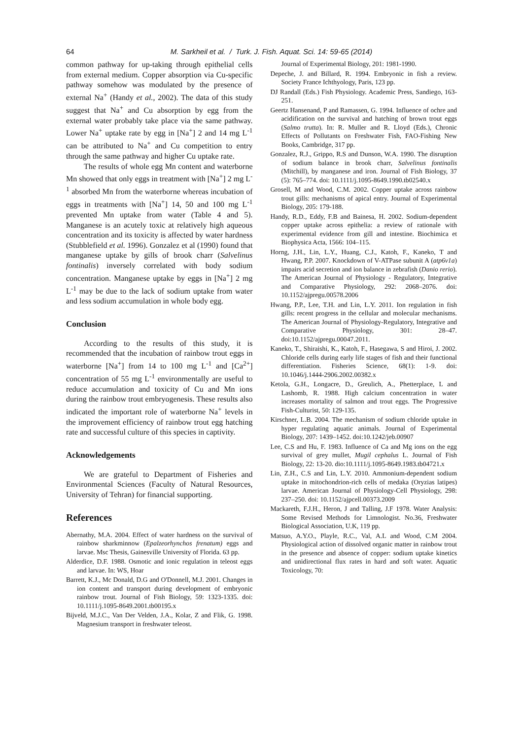64 M. Sarkheil et al. / Turk. J. Fish. Aquat. Sci. 14: 59-65 (2014)
common pathway for up-taking through epithelial cells from external medium. Copper absorption via Cu-specific pathway somehow was modulated by the presence of external Na<sup>+</sup> (Handy et al., 2002). The data of this study suggest that Na<sup>+</sup> and Cu absorption by egg from the external water probably take place via the same pathway. Lower Na<sup>+</sup> uptake rate by egg in [Na<sup>+</sup>] 2 and 14 mg L<sup>-1</sup> can be attributed to Na<sup>+</sup> and Cu competition to entry through the same pathway and higher Cu uptake rate.
The results of whole egg Mn content and waterborne Mn showed that only eggs in treatment with [Na<sup>+</sup>] 2 mg L<sup>-1</sup> absorbed Mn from the waterborne whereas incubation of eggs in treatments with [Na<sup>+</sup>] 14, 50 and 100 mg L<sup>-1</sup> prevented Mn uptake from water (Table 4 and 5). Manganese is an acutely toxic at relatively high aqueous concentration and its toxicity is affected by water hardness (Stubblefield et al. 1996). Gonzalez et al (1990) found that manganese uptake by gills of brook charr (Salvelinus fontinalis) inversely correlated with body sodium concentration. Manganese uptake by eggs in [Na<sup>+</sup>] 2 mg L<sup>-1</sup> may be due to the lack of sodium uptake from water and less sodium accumulation in whole body egg.
Conclusion
According to the results of this study, it is recommended that the incubation of rainbow trout eggs in waterborne [Na<sup>+</sup>] from 14 to 100 mg L<sup>-1</sup> and [Ca<sup>2+</sup>] concentration of 55 mg L<sup>-1</sup> environmentally are useful to reduce accumulation and toxicity of Cu and Mn ions during the rainbow trout embryogenesis. These results also indicated the important role of waterborne Na<sup>+</sup> levels in the improvement efficiency of rainbow trout egg hatching rate and successful culture of this species in captivity.
Acknowledgements
We are grateful to Department of Fisheries and Environmental Sciences (Faculty of Natural Resources, University of Tehran) for financial supporting.
References
Abernathy, M.A. 2004. Effect of water hardness on the survival of rainbow sharkminnow (Epalzeorhynchos frenatum) eggs and larvae. Msc Thesis, Gainesville University of Florida. 63 pp.
Alderdice, D.F. 1988. Osmotic and ionic regulation in teleost eggs and larvae. In: WS, Hoar
Barrett, K.J., Mc Donald, D.G and O'Donnell, M.J. 2001. Changes in ion content and transport during development of embryonic rainbow trout. Journal of Fish Biology, 59: 1323-1335. doi: 10.1111/j.1095-8649.2001.tb00195.x
Bijveld, M.J.C., Van Der Velden, J.A., Kolar, Z and Flik, G. 1998. Magnesium transport in freshwater teleost.
Journal of Experimental Biology, 201: 1981-1990.
Depeche, J. and Billard, R. 1994. Embryonic in fish a review. Society France Ichthyology, Paris, 123 pp.
DJ Randall (Eds.) Fish Physiology. Academic Press, Sandiego, 163-251.
Geertz Hansenand, P and Ramassen, G. 1994. Influence of ochre and acidification on the survival and hatching of brown trout eggs (Salmo trutta). In: R. Muller and R. Lloyd (Eds.), Chronic Effects of Pollutants on Freshwater Fish, FAO-Fishing New Books, Cambridge, 317 pp.
Gonzalez, R.J., Grippo, R.S and Dunson, W.A. 1990. The disruption of sodium balance in brook charr, Salvelinus fontinalis (Mitchill), by manganese and iron. Journal of Fish Biology, 37 (5): 765–774. doi: 10.1111/j.1095-8649.1990.tb02540.x
Grosell, M and Wood, C.M. 2002. Copper uptake across rainbow trout gills: mechanisms of apical entry. Journal of Experimental Biology, 205: 179-188.
Handy, R.D., Eddy, F.B and Bainesa, H. 2002. Sodium-dependent copper uptake across epithelia: a review of rationale with experimental evidence from gill and intestine. Biochimica et Biophysica Acta, 1566: 104–115.
Horng, J.H., Lin, L.Y., Huang, C.J., Katoh, F., Kaneko, T and Hwang, P.P. 2007. Knockdown of V-ATPase subunit A (atp6v1a) impairs acid secretion and ion balance in zebrafish (Danio rerio). The American Journal of Physiology - Regulatory, Integrative and Comparative Physiology, 292: 2068–2076. doi: 10.1152/ajpregu.00578.2006
Hwang, P.P., Lee, T.H. and Lin, L.Y. 2011. Ion regulation in fish gills: recent progress in the cellular and molecular mechanisms. The American Journal of Physiology-Regulatory, Integrative and Comparative Physiology, 301: 28–47. doi:10.1152/ajpregu.00047.2011.
Kaneko, T., Shiraishi, K., Katoh, F., Hasegawa, S and Hiroi, J. 2002. Chloride cells during early life stages of fish and their functional differentiation. Fisheries Science, 68(1): 1-9. doi: 10.1046/j.1444-2906.2002.00382.x
Ketola, G.H., Longacre, D., Greulich, A., Phetterplace, L and Lashomb, R. 1988. High calcium concentration in water increases mortality of salmon and trout eggs. The Progressive Fish-Culturist, 50: 129-135.
Kirschner, L.B. 2004. The mechanism of sodium chloride uptake in hyper regulating aquatic animals. Journal of Experimental Biology, 207: 1439–1452. doi:10.1242/jeb.00907
Lee, C.S and Hu, F. 1983. Influence of Ca and Mg ions on the egg survival of grey mullet, Mugil cephalus L. Journal of Fish Biology, 22: 13-20. dio:10.1111/j.1095-8649.1983.tb04721.x
Lin, Z.H., C.S and Lin, L.Y. 2010. Ammonium-dependent sodium uptake in mitochondrion-rich cells of medaka (Oryzias latipes) larvae. American Journal of Physiology-Cell Physiology, 298: 237–250. doi: 10.1152/ajpcell.00373.2009
Mackareth, F.J.H., Heron, J and Talling, J.F 1978. Water Analysis: Some Revised Methods for Limnologist. No.36, Freshwater Biological Association, U.K, 119 pp.
Matsuo, A.Y.O., Playle, R.C., Val, A.L and Wood, C.M 2004. Physiological action of dissolved organic matter in rainbow trout in the presence and absence of copper: sodium uptake kinetics and unidirectional flux rates in hard and soft water. Aquatic Toxicology, 70: